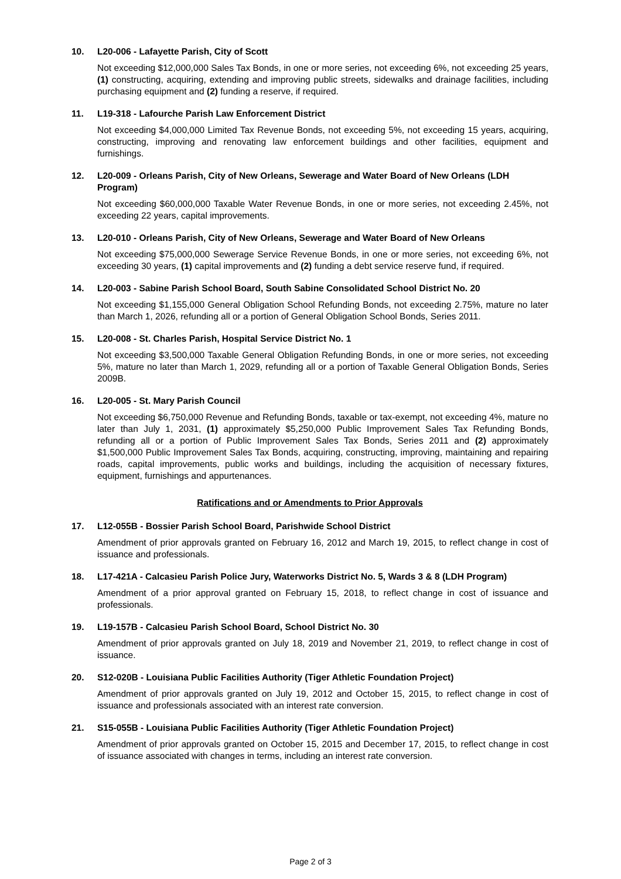10. L20-006 - Lafayette Parish, City of Scott
Not exceeding $12,000,000 Sales Tax Bonds, in one or more series, not exceeding 6%, not exceeding 25 years, (1) constructing, acquiring, extending and improving public streets, sidewalks and drainage facilities, including purchasing equipment and (2) funding a reserve, if required.
11. L19-318 - Lafourche Parish Law Enforcement District
Not exceeding $4,000,000 Limited Tax Revenue Bonds, not exceeding 5%, not exceeding 15 years, acquiring, constructing, improving and renovating law enforcement buildings and other facilities, equipment and furnishings.
12. L20-009 - Orleans Parish, City of New Orleans, Sewerage and Water Board of New Orleans (LDH Program)
Not exceeding $60,000,000 Taxable Water Revenue Bonds, in one or more series, not exceeding 2.45%, not exceeding 22 years, capital improvements.
13. L20-010 - Orleans Parish, City of New Orleans, Sewerage and Water Board of New Orleans
Not exceeding $75,000,000 Sewerage Service Revenue Bonds, in one or more series, not exceeding 6%, not exceeding 30 years, (1) capital improvements and (2) funding a debt service reserve fund, if required.
14. L20-003 - Sabine Parish School Board, South Sabine Consolidated School District No. 20
Not exceeding $1,155,000 General Obligation School Refunding Bonds, not exceeding 2.75%, mature no later than March 1, 2026, refunding all or a portion of General Obligation School Bonds, Series 2011.
15. L20-008 - St. Charles Parish, Hospital Service District No. 1
Not exceeding $3,500,000 Taxable General Obligation Refunding Bonds, in one or more series, not exceeding 5%, mature no later than March 1, 2029, refunding all or a portion of Taxable General Obligation Bonds, Series 2009B.
16. L20-005 - St. Mary Parish Council
Not exceeding $6,750,000 Revenue and Refunding Bonds, taxable or tax-exempt, not exceeding 4%, mature no later than July 1, 2031, (1) approximately $5,250,000 Public Improvement Sales Tax Refunding Bonds, refunding all or a portion of Public Improvement Sales Tax Bonds, Series 2011 and (2) approximately $1,500,000 Public Improvement Sales Tax Bonds, acquiring, constructing, improving, maintaining and repairing roads, capital improvements, public works and buildings, including the acquisition of necessary fixtures, equipment, furnishings and appurtenances.
Ratifications and or Amendments to Prior Approvals
17. L12-055B - Bossier Parish School Board, Parishwide School District
Amendment of prior approvals granted on February 16, 2012 and March 19, 2015, to reflect change in cost of issuance and professionals.
18. L17-421A - Calcasieu Parish Police Jury, Waterworks District No. 5, Wards 3 & 8 (LDH Program)
Amendment of a prior approval granted on February 15, 2018, to reflect change in cost of issuance and professionals.
19. L19-157B - Calcasieu Parish School Board, School District No. 30
Amendment of prior approvals granted on July 18, 2019 and November 21, 2019, to reflect change in cost of issuance.
20. S12-020B - Louisiana Public Facilities Authority (Tiger Athletic Foundation Project)
Amendment of prior approvals granted on July 19, 2012 and October 15, 2015, to reflect change in cost of issuance and professionals associated with an interest rate conversion.
21. S15-055B - Louisiana Public Facilities Authority (Tiger Athletic Foundation Project)
Amendment of prior approvals granted on October 15, 2015 and December 17, 2015, to reflect change in cost of issuance associated with changes in terms, including an interest rate conversion.
Page 2 of 3